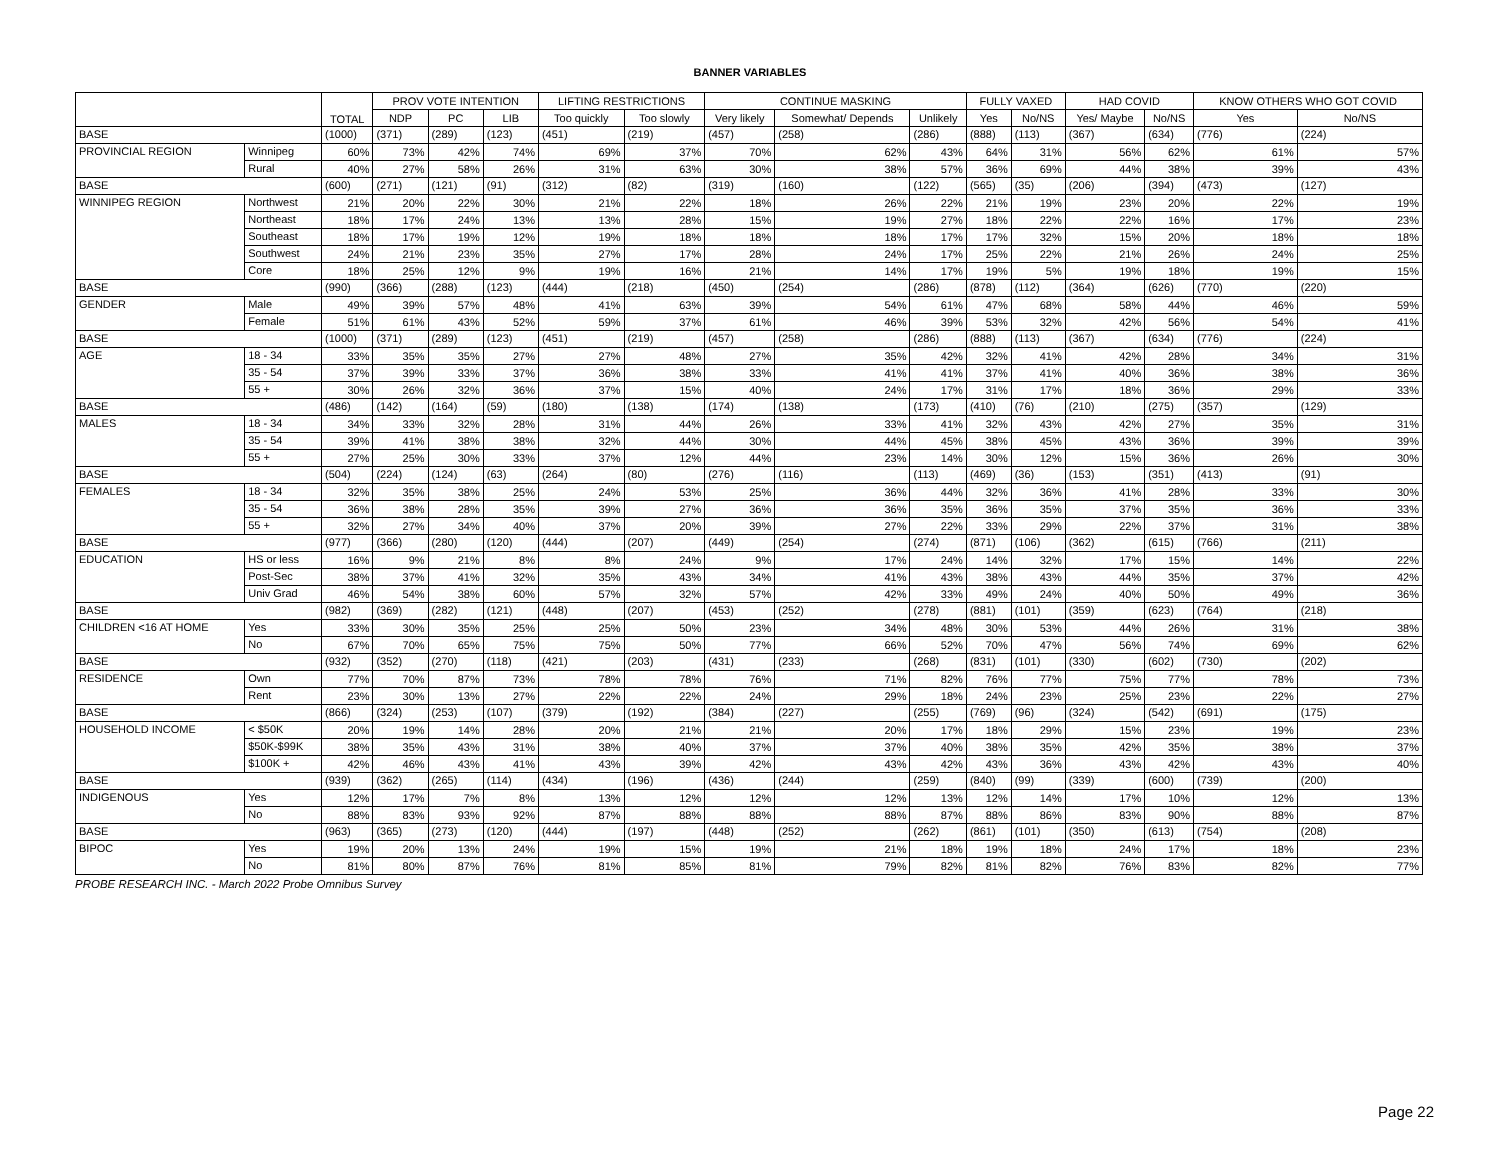BANNER VARIABLES
| | | TOTAL | PROV VOTE INTENTION | | | LIFTING RESTRICTIONS | | CONTINUE MASKING | | | FULLY VAXED | | HAD COVID | | KNOW OTHERS WHO GOT COVID | |
| --- | --- | --- | --- | --- | --- | --- | --- | --- | --- | --- | --- | --- | --- | --- | --- | --- |
| | | | NDP | PC | LIB | Too quickly | Too slowly | Very likely | Somewhat/ Depends | Unlikely | Yes | No/NS | Yes/ Maybe | No/NS | Yes | No/NS |
| BASE | | (1000) | (371) | (289) | (123) | (451) | (219) | (457) | (258) | (286) | (888) | (113) | (367) | (634) | (776) | (224) |
| PROVINCIAL REGION | Winnipeg | 60% | 73% | 42% | 74% | 69% | 37% | 70% | 62% | 43% | 64% | 31% | 56% | 62% | 61% | 57% |
| | Rural | 40% | 27% | 58% | 26% | 31% | 63% | 30% | 38% | 57% | 36% | 69% | 44% | 38% | 39% | 43% |
| BASE | | (600) | (271) | (121) | (91) | (312) | (82) | (319) | (160) | (122) | (565) | (35) | (206) | (394) | (473) | (127) |
| WINNIPEG REGION | Northwest | 21% | 20% | 22% | 30% | 21% | 22% | 18% | 26% | 22% | 21% | 19% | 23% | 20% | 22% | 19% |
| | Northeast | 18% | 17% | 24% | 13% | 13% | 28% | 15% | 19% | 27% | 18% | 22% | 22% | 16% | 17% | 23% |
| | Southeast | 18% | 17% | 19% | 12% | 19% | 18% | 18% | 18% | 17% | 17% | 32% | 15% | 20% | 18% | 18% |
| | Southwest | 24% | 21% | 23% | 35% | 27% | 17% | 28% | 24% | 17% | 25% | 22% | 21% | 26% | 24% | 25% |
| | Core | 18% | 25% | 12% | 9% | 19% | 16% | 21% | 14% | 17% | 19% | 5% | 19% | 18% | 19% | 15% |
| BASE | | (990) | (366) | (288) | (123) | (444) | (218) | (450) | (254) | (286) | (878) | (112) | (364) | (626) | (770) | (220) |
| GENDER | Male | 49% | 39% | 57% | 48% | 41% | 63% | 39% | 54% | 61% | 47% | 68% | 58% | 44% | 46% | 59% |
| | Female | 51% | 61% | 43% | 52% | 59% | 37% | 61% | 46% | 39% | 53% | 32% | 42% | 56% | 54% | 41% |
| BASE | | (1000) | (371) | (289) | (123) | (451) | (219) | (457) | (258) | (286) | (888) | (113) | (367) | (634) | (776) | (224) |
| AGE | 18 - 34 | 33% | 35% | 35% | 27% | 27% | 48% | 27% | 35% | 42% | 32% | 41% | 42% | 28% | 34% | 31% |
| | 35 - 54 | 37% | 39% | 33% | 37% | 36% | 38% | 33% | 41% | 41% | 37% | 41% | 40% | 36% | 38% | 36% |
| | 55 + | 30% | 26% | 32% | 36% | 37% | 15% | 40% | 24% | 17% | 31% | 17% | 18% | 36% | 29% | 33% |
| BASE | | (486) | (142) | (164) | (59) | (180) | (138) | (174) | (138) | (173) | (410) | (76) | (210) | (275) | (357) | (129) |
| MALES | 18 - 34 | 34% | 33% | 32% | 28% | 31% | 44% | 26% | 33% | 41% | 32% | 43% | 42% | 27% | 35% | 31% |
| | 35 - 54 | 39% | 41% | 38% | 38% | 32% | 44% | 30% | 44% | 45% | 38% | 45% | 43% | 36% | 39% | 39% |
| | 55 + | 27% | 25% | 30% | 33% | 37% | 12% | 44% | 23% | 14% | 30% | 12% | 15% | 36% | 26% | 30% |
| BASE | | (504) | (224) | (124) | (63) | (264) | (80) | (276) | (116) | (113) | (469) | (36) | (153) | (351) | (413) | (91) |
| FEMALES | 18 - 34 | 32% | 35% | 38% | 25% | 24% | 53% | 25% | 36% | 44% | 32% | 36% | 41% | 28% | 33% | 30% |
| | 35 - 54 | 36% | 38% | 28% | 35% | 39% | 27% | 36% | 36% | 35% | 36% | 35% | 37% | 35% | 36% | 33% |
| | 55 + | 32% | 27% | 34% | 40% | 37% | 20% | 39% | 27% | 22% | 33% | 29% | 22% | 37% | 31% | 38% |
| BASE | | (977) | (366) | (280) | (120) | (444) | (207) | (449) | (254) | (274) | (871) | (106) | (362) | (615) | (766) | (211) |
| EDUCATION | HS or less | 16% | 9% | 21% | 8% | 8% | 24% | 9% | 17% | 24% | 14% | 32% | 17% | 15% | 14% | 22% |
| | Post-Sec | 38% | 37% | 41% | 32% | 35% | 43% | 34% | 41% | 43% | 38% | 43% | 44% | 35% | 37% | 42% |
| | Univ Grad | 46% | 54% | 38% | 60% | 57% | 32% | 57% | 42% | 33% | 49% | 24% | 40% | 50% | 49% | 36% |
| BASE | | (982) | (369) | (282) | (121) | (448) | (207) | (453) | (252) | (278) | (881) | (101) | (359) | (623) | (764) | (218) |
| CHILDREN <16 AT HOME | Yes | 33% | 30% | 35% | 25% | 25% | 50% | 23% | 34% | 48% | 30% | 53% | 44% | 26% | 31% | 38% |
| | No | 67% | 70% | 65% | 75% | 75% | 50% | 77% | 66% | 52% | 70% | 47% | 56% | 74% | 69% | 62% |
| BASE | | (932) | (352) | (270) | (118) | (421) | (203) | (431) | (233) | (268) | (831) | (101) | (330) | (602) | (730) | (202) |
| RESIDENCE | Own | 77% | 70% | 87% | 73% | 78% | 78% | 76% | 71% | 82% | 76% | 77% | 75% | 77% | 78% | 73% |
| | Rent | 23% | 30% | 13% | 27% | 22% | 22% | 24% | 29% | 18% | 24% | 23% | 25% | 23% | 22% | 27% |
| BASE | | (866) | (324) | (253) | (107) | (379) | (192) | (384) | (227) | (255) | (769) | (96) | (324) | (542) | (691) | (175) |
| HOUSEHOLD INCOME | < $50K | 20% | 19% | 14% | 28% | 20% | 21% | 21% | 20% | 17% | 18% | 29% | 15% | 23% | 19% | 23% |
| | $50K-$99K | 38% | 35% | 43% | 31% | 38% | 40% | 37% | 37% | 40% | 38% | 35% | 42% | 35% | 38% | 37% |
| | $100K + | 42% | 46% | 43% | 41% | 43% | 39% | 42% | 43% | 42% | 43% | 36% | 43% | 42% | 43% | 40% |
| BASE | | (939) | (362) | (265) | (114) | (434) | (196) | (436) | (244) | (259) | (840) | (99) | (339) | (600) | (739) | (200) |
| INDIGENOUS | Yes | 12% | 17% | 7% | 8% | 13% | 12% | 12% | 12% | 13% | 12% | 14% | 17% | 10% | 12% | 13% |
| | No | 88% | 83% | 93% | 92% | 87% | 88% | 88% | 88% | 87% | 88% | 86% | 83% | 90% | 88% | 87% |
| BASE | | (963) | (365) | (273) | (120) | (444) | (197) | (448) | (252) | (262) | (861) | (101) | (350) | (613) | (754) | (208) |
| BIPOC | Yes | 19% | 20% | 13% | 24% | 19% | 15% | 19% | 21% | 18% | 19% | 18% | 24% | 17% | 18% | 23% |
| | No | 81% | 80% | 87% | 76% | 81% | 85% | 81% | 79% | 82% | 81% | 82% | 76% | 83% | 82% | 77% |
PROBE RESEARCH INC. - March 2022 Probe Omnibus Survey
Page 22